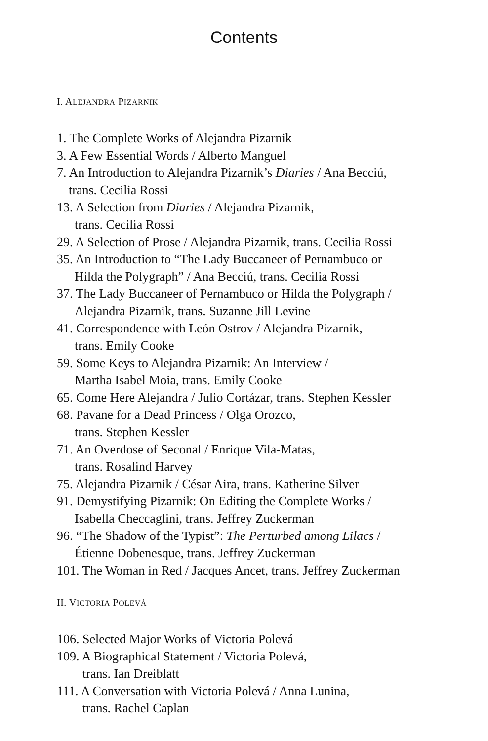Contents
I. ALEJANDRA PIZARNIK
1. The Complete Works of Alejandra Pizarnik
3. A Few Essential Words / Alberto Manguel
7. An Introduction to Alejandra Pizarnik’s Diaries / Ana Becciú,
trans. Cecilia Rossi
13. A Selection from Diaries / Alejandra Pizarnik,
trans. Cecilia Rossi
29. A Selection of Prose / Alejandra Pizarnik, trans. Cecilia Rossi
35. An Introduction to “The Lady Buccaneer of Pernambuco or
Hilda the Polygraph” / Ana Becciú, trans. Cecilia Rossi
37. The Lady Buccaneer of Pernambuco or Hilda the Polygraph /
Alejandra Pizarnik, trans. Suzanne Jill Levine
41. Correspondence with León Ostrov / Alejandra Pizarnik,
trans. Emily Cooke
59. Some Keys to Alejandra Pizarnik: An Interview /
Martha Isabel Moia, trans. Emily Cooke
65. Come Here Alejandra / Julio Cortázar, trans. Stephen Kessler
68. Pavane for a Dead Princess / Olga Orozco,
trans. Stephen Kessler
71. An Overdose of Seconal / Enrique Vila-Matas,
trans. Rosalind Harvey
75. Alejandra Pizarnik / César Aira, trans. Katherine Silver
91. Demystifying Pizarnik: On Editing the Complete Works /
Isabella Checcaglini, trans. Jeffrey Zuckerman
96. “The Shadow of the Typist”: The Perturbed among Lilacs /
Étienne Dobenesque, trans. Jeffrey Zuckerman
101. The Woman in Red / Jacques Ancet, trans. Jeffrey Zuckerman
II. VICTORIA POLEVÁ
106. Selected Major Works of Victoria Polevá
109. A Biographical Statement / Victoria Polevá,
trans. Ian Dreiblatt
111. A Conversation with Victoria Polevá / Anna Lunina,
trans. Rachel Caplan